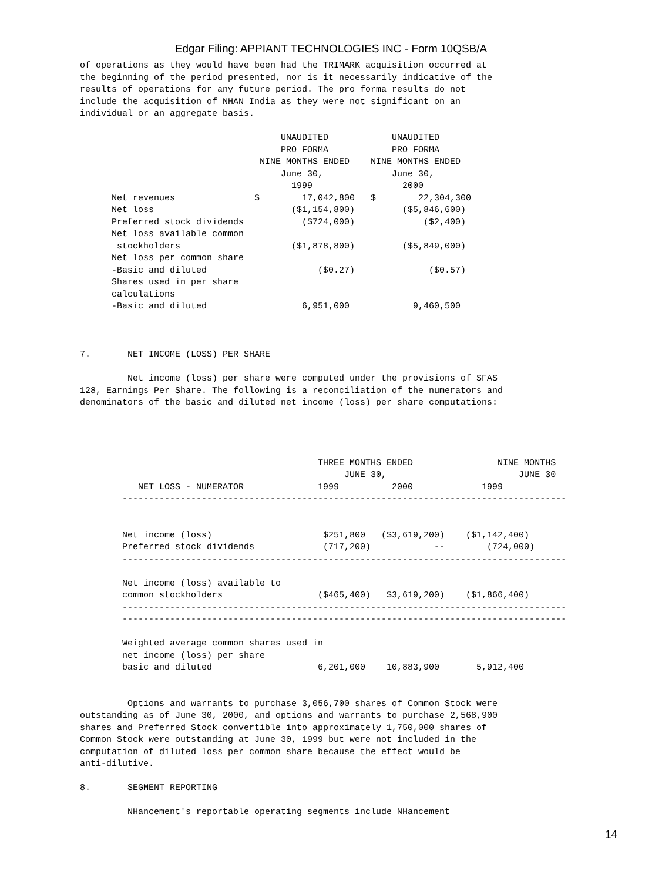Edgar Filing: APPIANT TECHNOLOGIES INC - Form 10QSB/A
of operations as they would have been had the TRIMARK acquisition occurred at
the beginning of the period presented, nor is it necessarily indicative of the
results of operations for any future period. The pro forma results do not
include the acquisition of NHAN India as they were not significant on an
individual or an aggregate basis.

                                      UNAUDITED            UNAUDITED
                                      PRO FORMA            PRO FORMA
                                  NINE MONTHS ENDED    NINE MONTHS ENDED
                                      June 30,             June 30,
                                        1999                 2000
      Net revenues               $        17,042,800   $        22,304,300
      Net loss                          ($1,154,800)         ($5,846,600)
      Preferred stock dividends           ($724,000)             ($2,400)
      Net loss available common
       stockholders                     ($1,878,800)         ($5,849,000)
      Net loss per common share
      -Basic and diluted                     ($0.27)              ($0.57)
      Shares used in per share
      calculations
      -Basic and diluted                  6,951,000            9,460,500



7.       NET INCOME (LOSS) PER SHARE

         Net income (loss) per share were computed under the provisions of SFAS
128, Earnings Per Share. The following is a reconciliation of the numerators and
denominators of the basic and diluted net income (loss) per share computations:




                                             THREE MONTHS ENDED                NINE MONTHS
                                                  JUNE 30,                         JUNE 30
           NET LOSS - NUMERATOR              1999          2000             1999
        ------------------------------------------------------------------------------------


        Net income (loss)                     $251,800   ($3,619,200)    ($1,142,400)
        Preferred stock dividends             (717,200)            --        (724,000)
        ------------------------------------------------------------------------------------

        Net income (loss) available to
        common stockholders                  ($465,400)   $3,619,200)    ($1,866,400)
        ------------------------------------------------------------------------------------
        ------------------------------------------------------------------------------------

        Weighted average common shares used in
        net income (loss) per share
        basic and diluted                    6,201,000    10,883,900       5,912,400


         Options and warrants to purchase 3,056,700 shares of Common Stock were
outstanding as of June 30, 2000, and options and warrants to purchase 2,568,900
shares and Preferred Stock convertible into approximately 1,750,000 shares of
Common Stock were outstanding at June 30, 1999 but were not included in the
computation of diluted loss per common share because the effect would be
anti-dilutive.

8.       SEGMENT REPORTING

         NHancement's reportable operating segments include NHancement
14